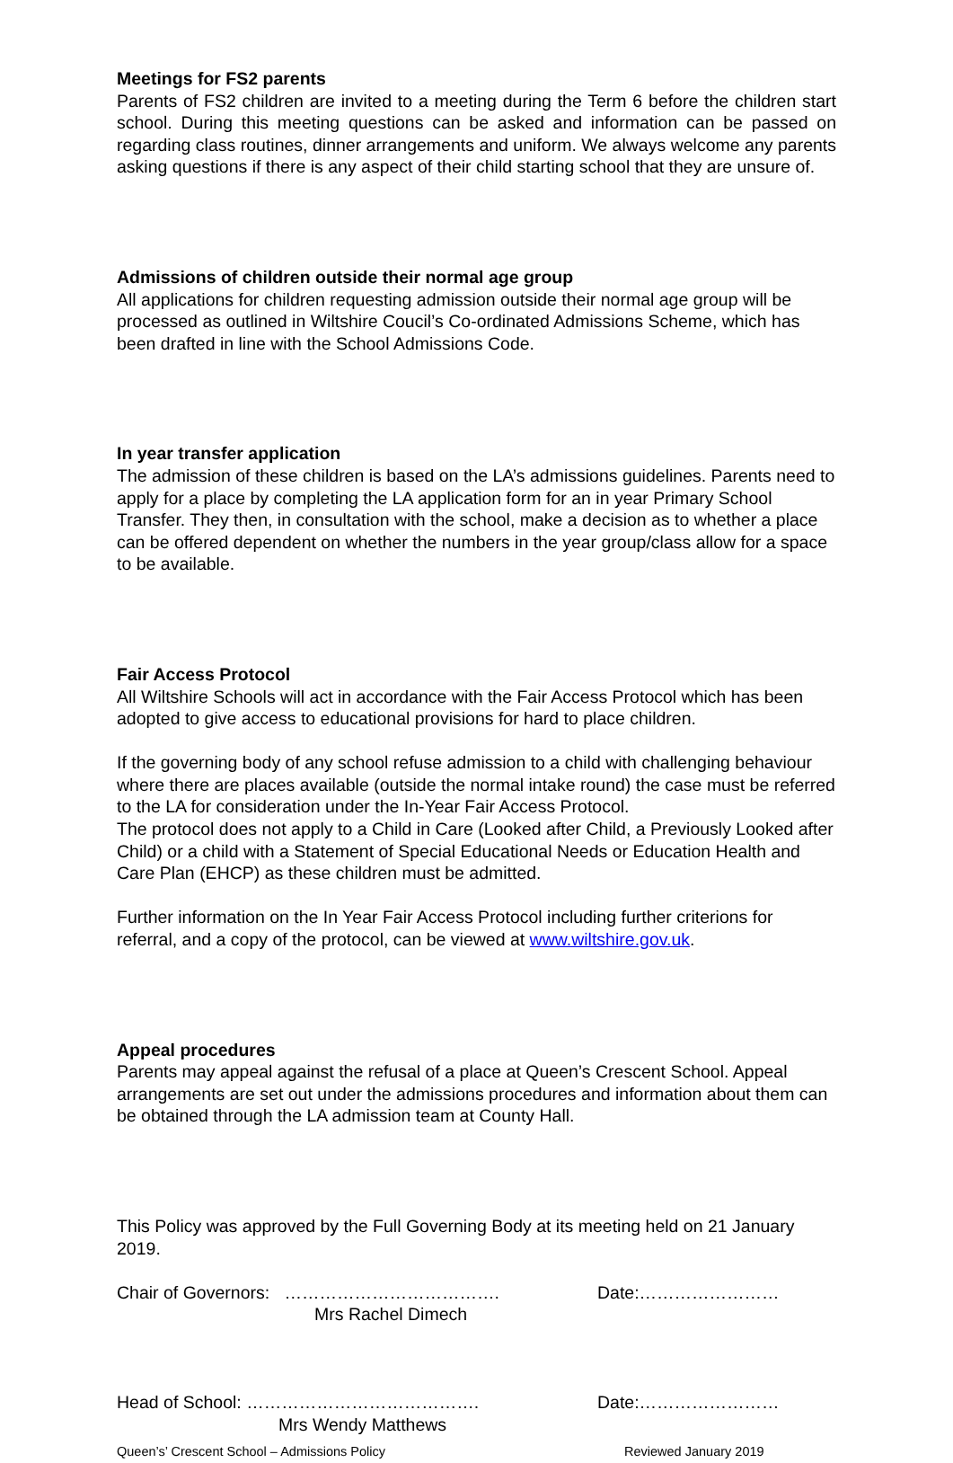Meetings for FS2 parents
Parents of FS2 children are invited to a meeting during the Term 6 before the children start school. During this meeting questions can be asked and information can be passed on regarding class routines, dinner arrangements and uniform. We always welcome any parents asking questions if there is any aspect of their child starting school that they are unsure of.
Admissions of children outside their normal age group
All applications for children requesting admission outside their normal age group will be processed as outlined in Wiltshire Coucil’s Co-ordinated Admissions Scheme, which has been drafted in line with the School Admissions Code.
In year transfer application
The admission of these children is based on the LA’s admissions guidelines. Parents need to apply for a place by completing the LA application form for an in year Primary School Transfer. They then, in consultation with the school, make a decision as to whether a place can be offered dependent on whether the numbers in the year group/class allow for a space to be available.
Fair Access Protocol
All Wiltshire Schools will act in accordance with the Fair Access Protocol which has been adopted to give access to educational provisions for hard to place children.
If the governing body of any school refuse admission to a child with challenging behaviour where there are places available (outside the normal intake round) the case must be referred to the LA for consideration under the In-Year Fair Access Protocol.
The protocol does not apply to a Child in Care (Looked after Child, a Previously Looked after Child) or a child with a Statement of Special Educational Needs or Education Health and Care Plan (EHCP) as these children must be admitted.
Further information on the In Year Fair Access Protocol including further criterions for referral, and a copy of the protocol, can be viewed at www.wiltshire.gov.uk.
Appeal procedures
Parents may appeal against the refusal of a place at Queen’s Crescent School. Appeal arrangements are set out under the admissions procedures and information about them can be obtained through the LA admission team at County Hall.
This Policy was approved by the Full Governing Body at its meeting held on 21 January 2019.
Chair of Governors: ………………………………. Date:……………………
Mrs Rachel Dimech
Head of School: …………………………………. Date:……………………
Mrs Wendy Matthews
Queen’s’ Crescent School – Admissions Policy Reviewed January 2019